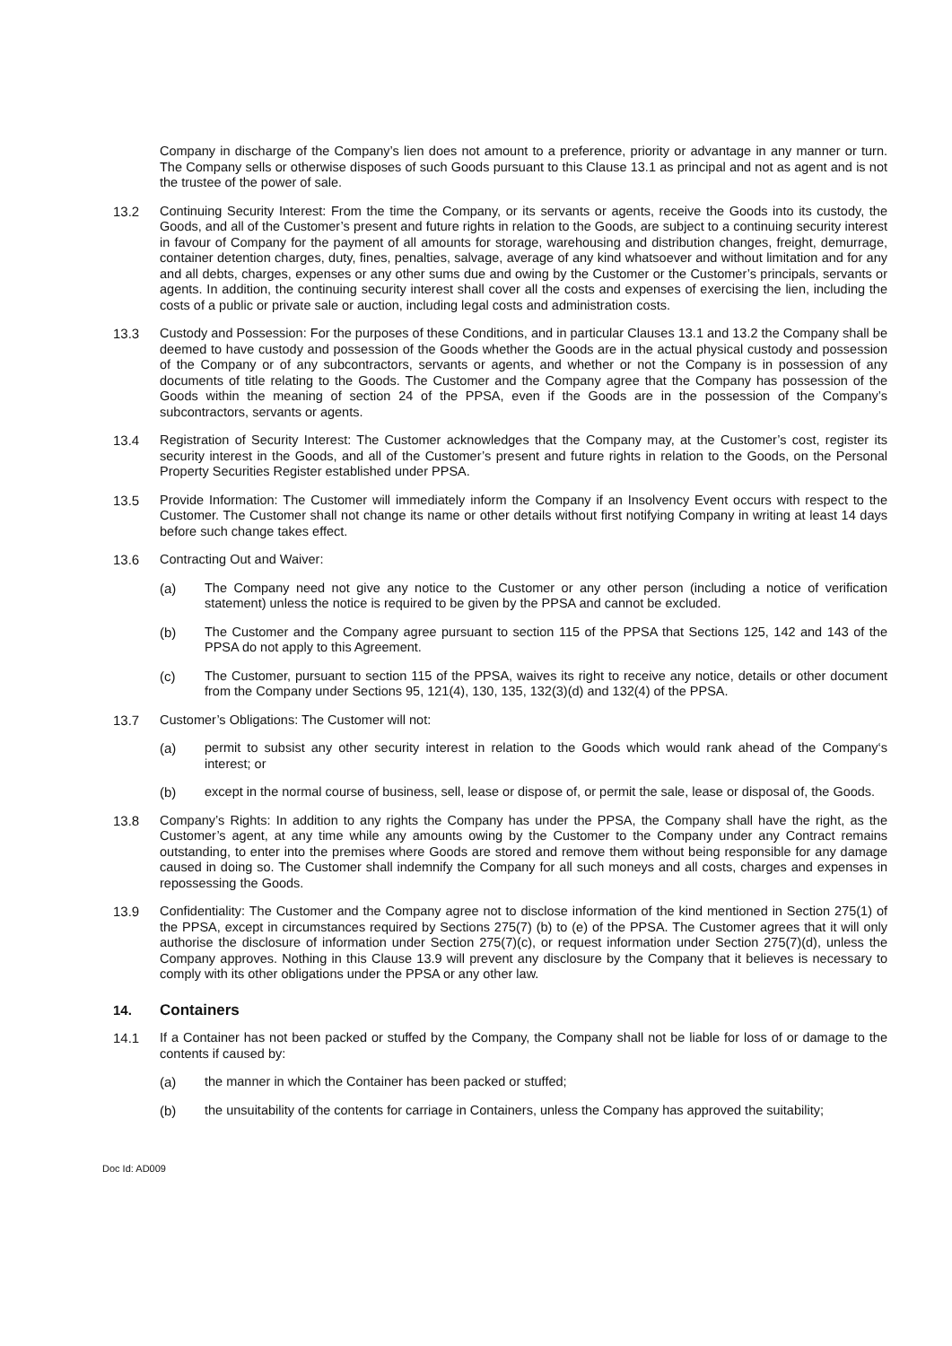Company in discharge of the Company’s lien does not amount to a preference, priority or advantage in any manner or turn. The Company sells or otherwise disposes of such Goods pursuant to this Clause 13.1 as principal and not as agent and is not the trustee of the power of sale.
13.2 Continuing Security Interest: From the time the Company, or its servants or agents, receive the Goods into its custody, the Goods, and all of the Customer’s present and future rights in relation to the Goods, are subject to a continuing security interest in favour of Company for the payment of all amounts for storage, warehousing and distribution changes, freight, demurrage, container detention charges, duty, fines, penalties, salvage, average of any kind whatsoever and without limitation and for any and all debts, charges, expenses or any other sums due and owing by the Customer or the Customer’s principals, servants or agents. In addition, the continuing security interest shall cover all the costs and expenses of exercising the lien, including the costs of a public or private sale or auction, including legal costs and administration costs.
13.3 Custody and Possession: For the purposes of these Conditions, and in particular Clauses 13.1 and 13.2 the Company shall be deemed to have custody and possession of the Goods whether the Goods are in the actual physical custody and possession of the Company or of any subcontractors, servants or agents, and whether or not the Company is in possession of any documents of title relating to the Goods. The Customer and the Company agree that the Company has possession of the Goods within the meaning of section 24 of the PPSA, even if the Goods are in the possession of the Company’s subcontractors, servants or agents.
13.4 Registration of Security Interest: The Customer acknowledges that the Company may, at the Customer’s cost, register its security interest in the Goods, and all of the Customer’s present and future rights in relation to the Goods, on the Personal Property Securities Register established under PPSA.
13.5 Provide Information: The Customer will immediately inform the Company if an Insolvency Event occurs with respect to the Customer. The Customer shall not change its name or other details without first notifying Company in writing at least 14 days before such change takes effect.
13.6 Contracting Out and Waiver:
(a) The Company need not give any notice to the Customer or any other person (including a notice of verification statement) unless the notice is required to be given by the PPSA and cannot be excluded.
(b) The Customer and the Company agree pursuant to section 115 of the PPSA that Sections 125, 142 and 143 of the PPSA do not apply to this Agreement.
(c) The Customer, pursuant to section 115 of the PPSA, waives its right to receive any notice, details or other document from the Company under Sections 95, 121(4), 130, 135, 132(3)(d) and 132(4) of the PPSA.
13.7 Customer’s Obligations: The Customer will not:
(a) permit to subsist any other security interest in relation to the Goods which would rank ahead of the Company‘s interest; or
(b) except in the normal course of business, sell, lease or dispose of, or permit the sale, lease or disposal of, the Goods.
13.8 Company’s Rights: In addition to any rights the Company has under the PPSA, the Company shall have the right, as the Customer’s agent, at any time while any amounts owing by the Customer to the Company under any Contract remains outstanding, to enter into the premises where Goods are stored and remove them without being responsible for any damage caused in doing so. The Customer shall indemnify the Company for all such moneys and all costs, charges and expenses in repossessing the Goods.
13.9 Confidentiality: The Customer and the Company agree not to disclose information of the kind mentioned in Section 275(1) of the PPSA, except in circumstances required by Sections 275(7) (b) to (e) of the PPSA. The Customer agrees that it will only authorise the disclosure of information under Section 275(7)(c), or request information under Section 275(7)(d), unless the Company approves. Nothing in this Clause 13.9 will prevent any disclosure by the Company that it believes is necessary to comply with its other obligations under the PPSA or any other law.
14. Containers
14.1 If a Container has not been packed or stuffed by the Company, the Company shall not be liable for loss of or damage to the contents if caused by:
(a) the manner in which the Container has been packed or stuffed;
(b) the unsuitability of the contents for carriage in Containers, unless the Company has approved the suitability;
Doc Id: AD009